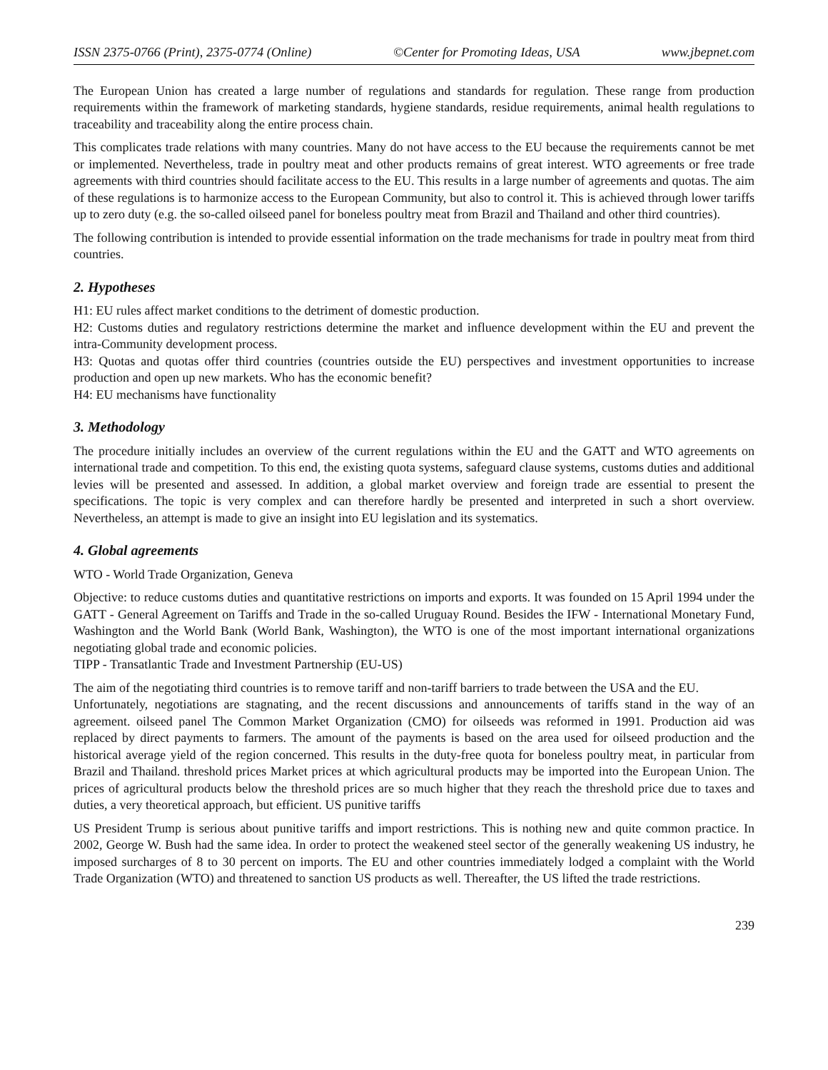ISSN 2375-0766 (Print), 2375-0774 (Online) ©Center for Promoting Ideas, USA www.jbepnet.com
The European Union has created a large number of regulations and standards for regulation. These range from production requirements within the framework of marketing standards, hygiene standards, residue requirements, animal health regulations to traceability and traceability along the entire process chain.
This complicates trade relations with many countries. Many do not have access to the EU because the requirements cannot be met or implemented. Nevertheless, trade in poultry meat and other products remains of great interest. WTO agreements or free trade agreements with third countries should facilitate access to the EU. This results in a large number of agreements and quotas. The aim of these regulations is to harmonize access to the European Community, but also to control it. This is achieved through lower tariffs up to zero duty (e.g. the so-called oilseed panel for boneless poultry meat from Brazil and Thailand and other third countries).
The following contribution is intended to provide essential information on the trade mechanisms for trade in poultry meat from third countries.
2. Hypotheses
H1: EU rules affect market conditions to the detriment of domestic production.
H2: Customs duties and regulatory restrictions determine the market and influence development within the EU and prevent the intra-Community development process.
H3: Quotas and quotas offer third countries (countries outside the EU) perspectives and investment opportunities to increase production and open up new markets. Who has the economic benefit?
H4: EU mechanisms have functionality
3. Methodology
The procedure initially includes an overview of the current regulations within the EU and the GATT and WTO agreements on international trade and competition. To this end, the existing quota systems, safeguard clause systems, customs duties and additional levies will be presented and assessed. In addition, a global market overview and foreign trade are essential to present the specifications. The topic is very complex and can therefore hardly be presented and interpreted in such a short overview. Nevertheless, an attempt is made to give an insight into EU legislation and its systematics.
4. Global agreements
WTO - World Trade Organization, Geneva
Objective: to reduce customs duties and quantitative restrictions on imports and exports. It was founded on 15 April 1994 under the GATT - General Agreement on Tariffs and Trade in the so-called Uruguay Round. Besides the IFW - International Monetary Fund, Washington and the World Bank (World Bank, Washington), the WTO is one of the most important international organizations negotiating global trade and economic policies.
TIPP - Transatlantic Trade and Investment Partnership (EU-US)
The aim of the negotiating third countries is to remove tariff and non-tariff barriers to trade between the USA and the EU.
Unfortunately, negotiations are stagnating, and the recent discussions and announcements of tariffs stand in the way of an agreement. oilseed panel The Common Market Organization (CMO) for oilseeds was reformed in 1991. Production aid was replaced by direct payments to farmers. The amount of the payments is based on the area used for oilseed production and the historical average yield of the region concerned. This results in the duty-free quota for boneless poultry meat, in particular from Brazil and Thailand. threshold prices Market prices at which agricultural products may be imported into the European Union. The prices of agricultural products below the threshold prices are so much higher that they reach the threshold price due to taxes and duties, a very theoretical approach, but efficient. US punitive tariffs
US President Trump is serious about punitive tariffs and import restrictions. This is nothing new and quite common practice. In 2002, George W. Bush had the same idea. In order to protect the weakened steel sector of the generally weakening US industry, he imposed surcharges of 8 to 30 percent on imports. The EU and other countries immediately lodged a complaint with the World Trade Organization (WTO) and threatened to sanction US products as well. Thereafter, the US lifted the trade restrictions.
239